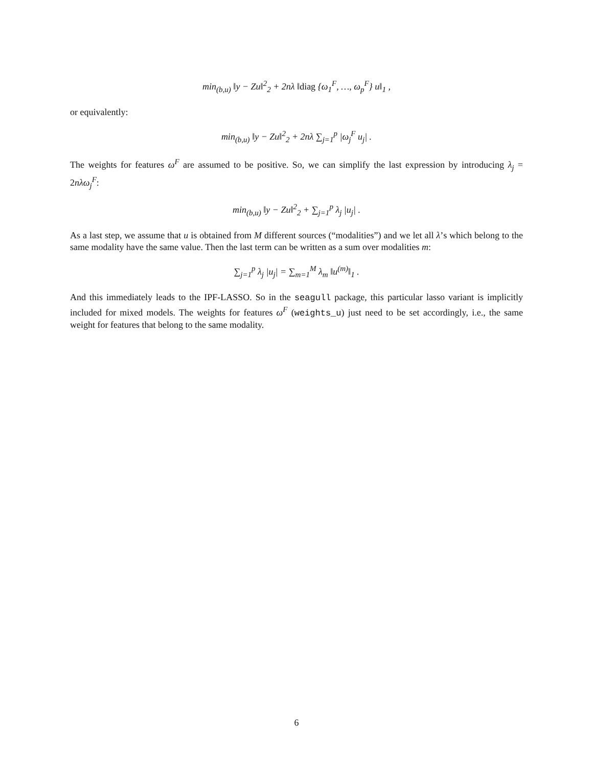min<sub>(b,u)</sub> ‖y − Zu‖<sup>2</sup><sub>2</sub> + 2nλ ‖diag {ω<sub>1</sub><sup>F</sup>, …, ω<sub>p</sub><sup>F</sup>} u‖<sub>1</sub> ,
or equivalently:
min<sub>(b,u)</sub> ‖y − Zu‖<sup>2</sup><sub>2</sub> + 2nλ ∑<sub>j=1</sub><sup>p</sup> |ω<sub>j</sub><sup>F</sup> u<sub>j</sub>| .
The weights for features ω<sup>F</sup> are assumed to be positive. So, we can simplify the last expression by introducing λ<sub>j</sub> = 2nλω<sub>j</sub><sup>F</sup>:
min<sub>(b,u)</sub> ‖y − Zu‖<sup>2</sup><sub>2</sub> + ∑<sub>j=1</sub><sup>p</sup> λ<sub>j</sub> |u<sub>j</sub>| .
As a last step, we assume that u is obtained from M different sources (“modalities”) and we let all λ’s which belong to the same modality have the same value. Then the last term can be written as a sum over modalities m:
∑<sub>j=1</sub><sup>p</sup> λ<sub>j</sub> |u<sub>j</sub>| = ∑<sub>m=1</sub><sup>M</sup> λ<sub>m</sub> ‖u<sup>(m)</sup>‖<sub>1</sub> .
And this immediately leads to the IPF-LASSO. So in the seagull package, this particular lasso variant is implicitly included for mixed models. The weights for features ω<sup>F</sup> (weights_u) just need to be set accordingly, i.e., the same weight for features that belong to the same modality.
6